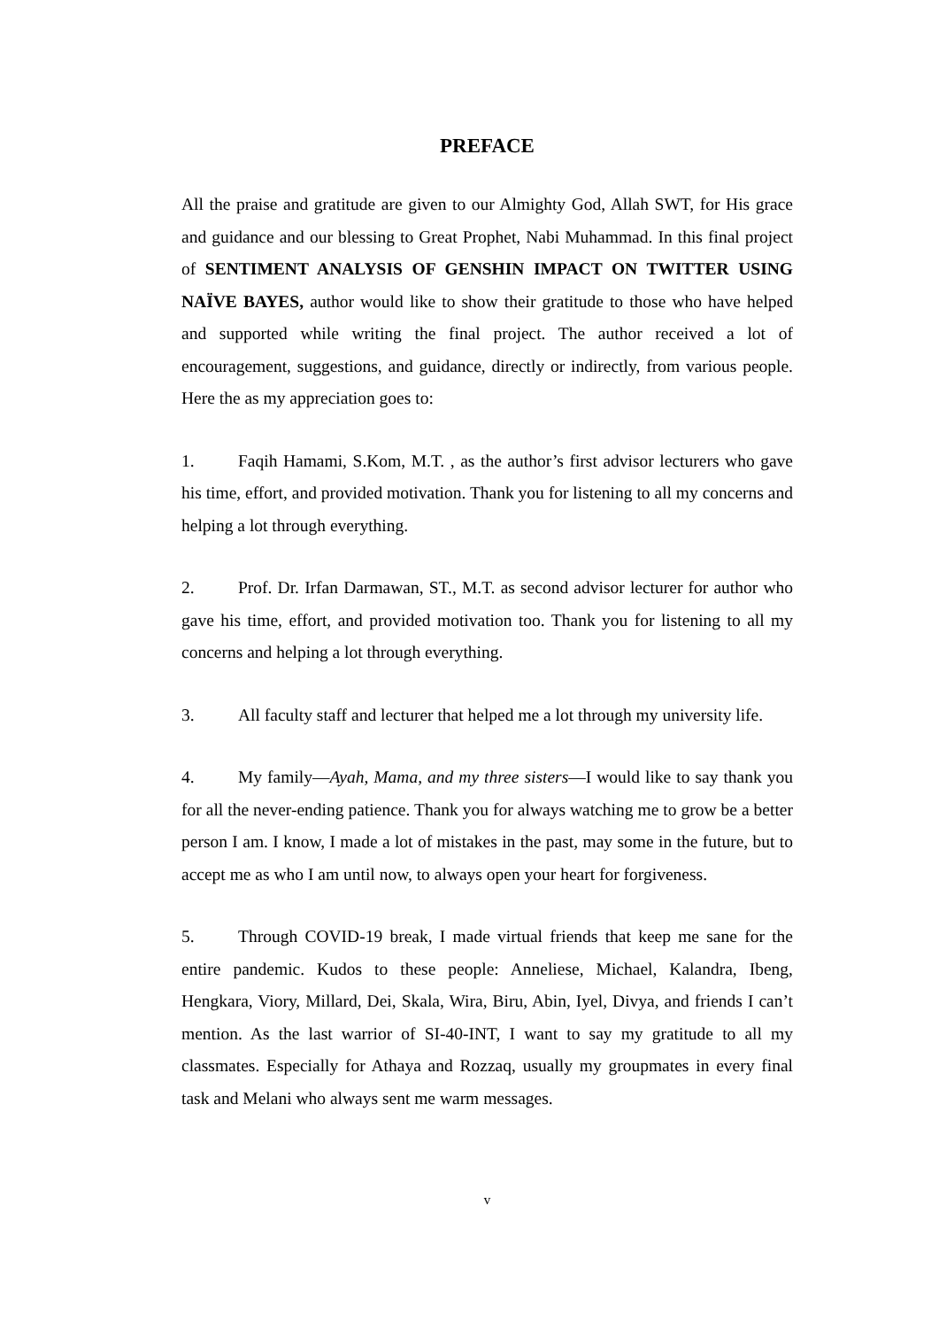PREFACE
All the praise and gratitude are given to our Almighty God, Allah SWT, for His grace and guidance and our blessing to Great Prophet, Nabi Muhammad. In this final project of SENTIMENT ANALYSIS OF GENSHIN IMPACT ON TWITTER USING NAÏVE BAYES, author would like to show their gratitude to those who have helped and supported while writing the final project. The author received a lot of encouragement, suggestions, and guidance, directly or indirectly, from various people. Here the as my appreciation goes to:
1. Faqih Hamami, S.Kom, M.T. , as the author’s first advisor lecturers who gave his time, effort, and provided motivation. Thank you for listening to all my concerns and helping a lot through everything.
2. Prof. Dr. Irfan Darmawan, ST., M.T. as second advisor lecturer for author who gave his time, effort, and provided motivation too. Thank you for listening to all my concerns and helping a lot through everything.
3. All faculty staff and lecturer that helped me a lot through my university life.
4. My family—Ayah, Mama, and my three sisters—I would like to say thank you for all the never-ending patience. Thank you for always watching me to grow be a better person I am. I know, I made a lot of mistakes in the past, may some in the future, but to accept me as who I am until now, to always open your heart for forgiveness.
5. Through COVID-19 break, I made virtual friends that keep me sane for the entire pandemic. Kudos to these people: Anneliese, Michael, Kalandra, Ibeng, Hengkara, Viory, Millard, Dei, Skala, Wira, Biru, Abin, Iyel, Divya, and friends I can’t mention. As the last warrior of SI-40-INT, I want to say my gratitude to all my classmates. Especially for Athaya and Rozzaq, usually my groupmates in every final task and Melani who always sent me warm messages.
v